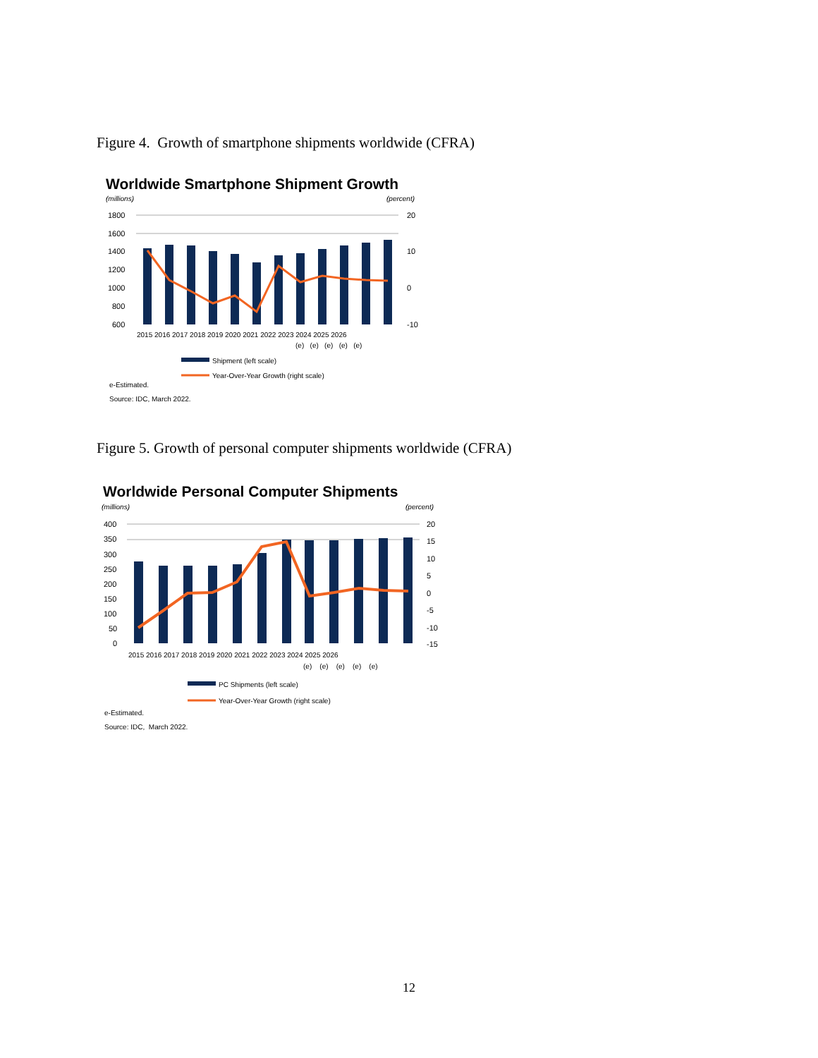Figure 4. Growth of smartphone shipments worldwide (CFRA)
Worldwide Smartphone Shipment Growth
(millions)
(percent)
1800
1600
1400
1200
1000
800
600
20
10
0
-10
2015 2016 2017 2018 2019 2020 2021 2022 2023 2024 2025 2026
(e) (e) (e) (e) (e)
Shipment (left scale)
Year-Over-Year Growth (right scale)
e-Estimated.
Source: IDC, March 2022.
Figure 5. Growth of personal computer shipments worldwide (CFRA)
Worldwide Personal Computer Shipments
(millions)
(percent)
400
350
300
250
200
150
100
50
0
20
15
10
5
0
-5
-10
-15
2015 2016 2017 2018 2019 2020 2021 2022 2023 2024 2025 2026
(e) (e) (e) (e) (e)
PC Shipments (left scale)
Year-Over-Year Growth (right scale)
e-Estimated.
Source: IDC, March 2022.
12